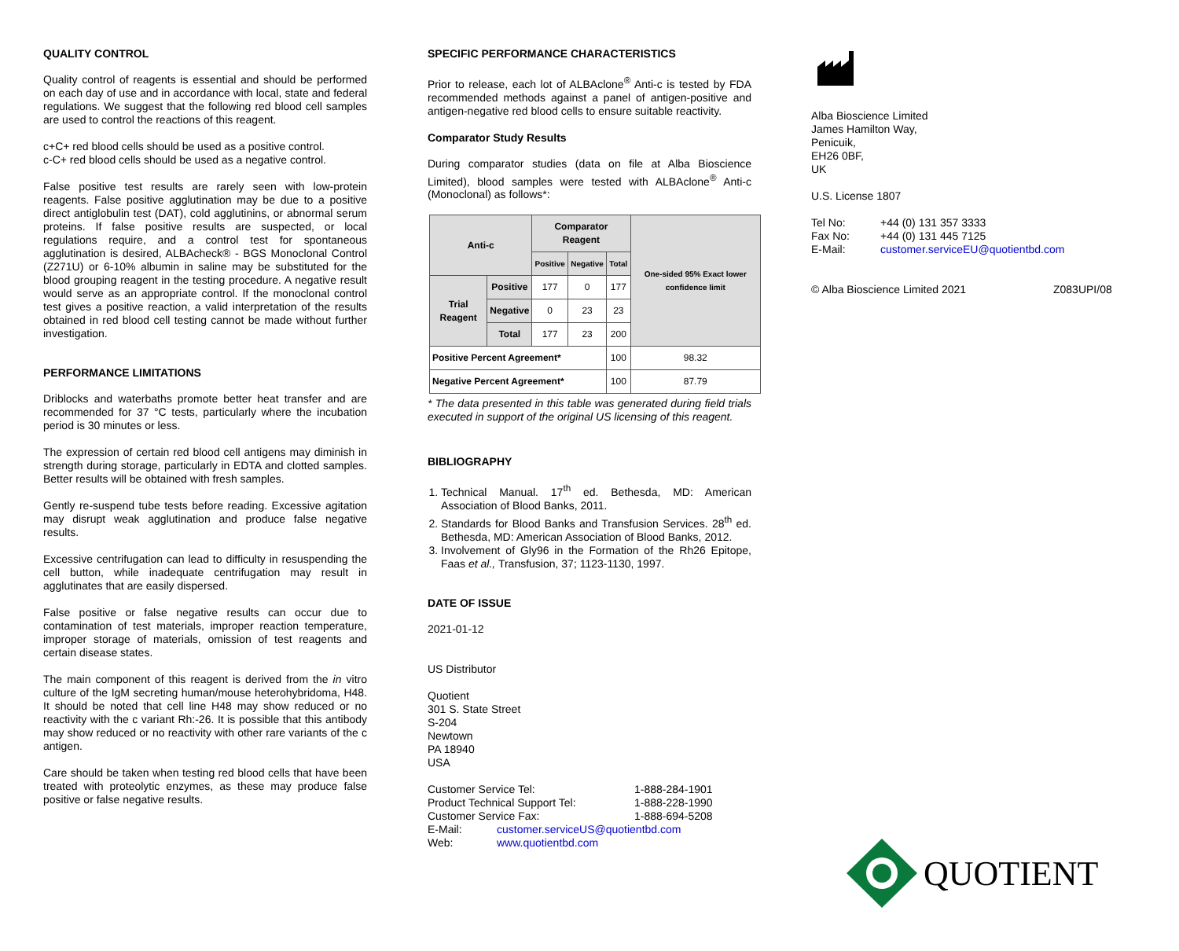QUALITY CONTROL
Quality control of reagents is essential and should be performed on each day of use and in accordance with local, state and federal regulations. We suggest that the following red blood cell samples are used to control the reactions of this reagent.
c+C+ red blood cells should be used as a positive control.
c-C+ red blood cells should be used as a negative control.
False positive test results are rarely seen with low-protein reagents. False positive agglutination may be due to a positive direct antiglobulin test (DAT), cold agglutinins, or abnormal serum proteins. If false positive results are suspected, or local regulations require, and a control test for spontaneous agglutination is desired, ALBAcheck® - BGS Monoclonal Control (Z271U) or 6-10% albumin in saline may be substituted for the blood grouping reagent in the testing procedure. A negative result would serve as an appropriate control. If the monoclonal control test gives a positive reaction, a valid interpretation of the results obtained in red blood cell testing cannot be made without further investigation.
PERFORMANCE LIMITATIONS
Driblocks and waterbaths promote better heat transfer and are recommended for 37 °C tests, particularly where the incubation period is 30 minutes or less.
The expression of certain red blood cell antigens may diminish in strength during storage, particularly in EDTA and clotted samples. Better results will be obtained with fresh samples.
Gently re-suspend tube tests before reading. Excessive agitation may disrupt weak agglutination and produce false negative results.
Excessive centrifugation can lead to difficulty in resuspending the cell button, while inadequate centrifugation may result in agglutinates that are easily dispersed.
False positive or false negative results can occur due to contamination of test materials, improper reaction temperature, improper storage of materials, omission of test reagents and certain disease states.
The main component of this reagent is derived from the in vitro culture of the IgM secreting human/mouse heterohybridoma, H48. It should be noted that cell line H48 may show reduced or no reactivity with the c variant Rh:-26. It is possible that this antibody may show reduced or no reactivity with other rare variants of the c antigen.
Care should be taken when testing red blood cells that have been treated with proteolytic enzymes, as these may produce false positive or false negative results.
SPECIFIC PERFORMANCE CHARACTERISTICS
Prior to release, each lot of ALBAclone<sup>®</sup> Anti-c is tested by FDA recommended methods against a panel of antigen-positive and antigen-negative red blood cells to ensure suitable reactivity.
Comparator Study Results
During comparator studies (data on file at Alba Bioscience Limited), blood samples were tested with ALBAclone<sup>®</sup> Anti-c (Monoclonal) as follows*:
| Anti-c | | Comparator Reagent | | | One-sided 95% Exact lower confidence limit |
| --- | --- | --- | --- | --- | --- |
| | | Positive | Negative | Total | |
| Trial Reagent | Positive | 177 | 0 | 177 | |
| | Negative | 0 | 23 | 23 | |
| | Total | 177 | 23 | 200 | |
| Positive Percent Agreement* | | | | 100 | 98.32 |
| Negative Percent Agreement* | | | | 100 | 87.79 |
* The data presented in this table was generated during field trials executed in support of the original US licensing of this reagent.
BIBLIOGRAPHY
1. Technical Manual. 17<sup>th</sup> ed. Bethesda, MD: American Association of Blood Banks, 2011.
2. Standards for Blood Banks and Transfusion Services. 28<sup>th</sup> ed. Bethesda, MD: American Association of Blood Banks, 2012.
3. Involvement of Gly96 in the Formation of the Rh26 Epitope, Faas et al., Transfusion, 37; 1123-1130, 1997.
DATE OF ISSUE
2021-01-12
US Distributor
Quotient
301 S. State Street
S-204
Newtown
PA 18940
USA
Customer Service Tel: 1-888-284-1901
Product Technical Support Tel: 1-888-228-1990
Customer Service Fax: 1-888-694-5208
E-Mail: customer.serviceUS@quotientbd.com
Web: www.quotientbd.com
Alba Bioscience Limited
James Hamilton Way,
Penicuik,
EH26 0BF,
UK
U.S. License 1807
Tel No: +44 (0) 131 357 3333
Fax No: +44 (0) 131 445 7125
E-Mail: customer.serviceEU@quotientbd.com
© Alba Bioscience Limited 2021 Z083UPI/08
QUOTIENT